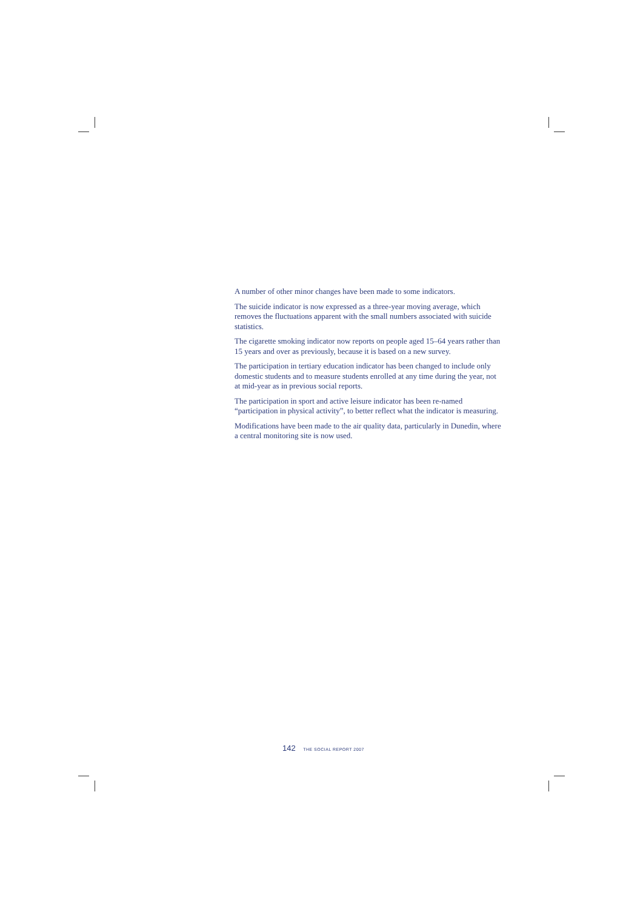A number of other minor changes have been made to some indicators.
The suicide indicator is now expressed as a three-year moving average, which removes the fluctuations apparent with the small numbers associated with suicide statistics.
The cigarette smoking indicator now reports on people aged 15–64 years rather than 15 years and over as previously, because it is based on a new survey.
The participation in tertiary education indicator has been changed to include only domestic students and to measure students enrolled at any time during the year, not at mid-year as in previous social reports.
The participation in sport and active leisure indicator has been re-named “participation in physical activity”, to better reflect what the indicator is measuring.
Modifications have been made to the air quality data, particularly in Dunedin, where a central monitoring site is now used.
142 THE SOCIAL REPORT 2007